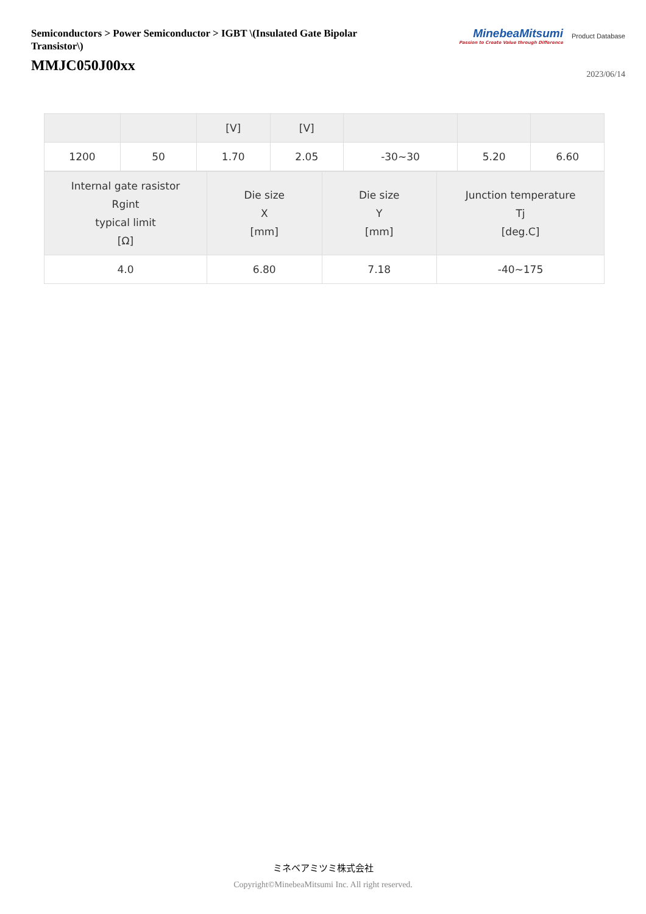Semiconductors > Power Semiconductor > IGBT \(Insulated Gate Bipolar Transistor\)
MMJC050J00xx
MinebeaMitsumi
Passion to Create Value through Difference
Product Database
2023/06/14
| | | [V] | [V] | | | |
| 1200 | 50 | 1.70 | 2.05 | -30~30 | 5.20 | 6.60 |
| Internal gate rasistor Rgint typical limit [Ω] | Die size X [mm] | Die size Y [mm] | Junction temperature Tj [deg.C] |
| 4.0 | 6.80 | 7.18 | -40~175 |
ミネベアミツミ株式会社
Copyright©MinebeaMitsumi Inc. All right reserved.